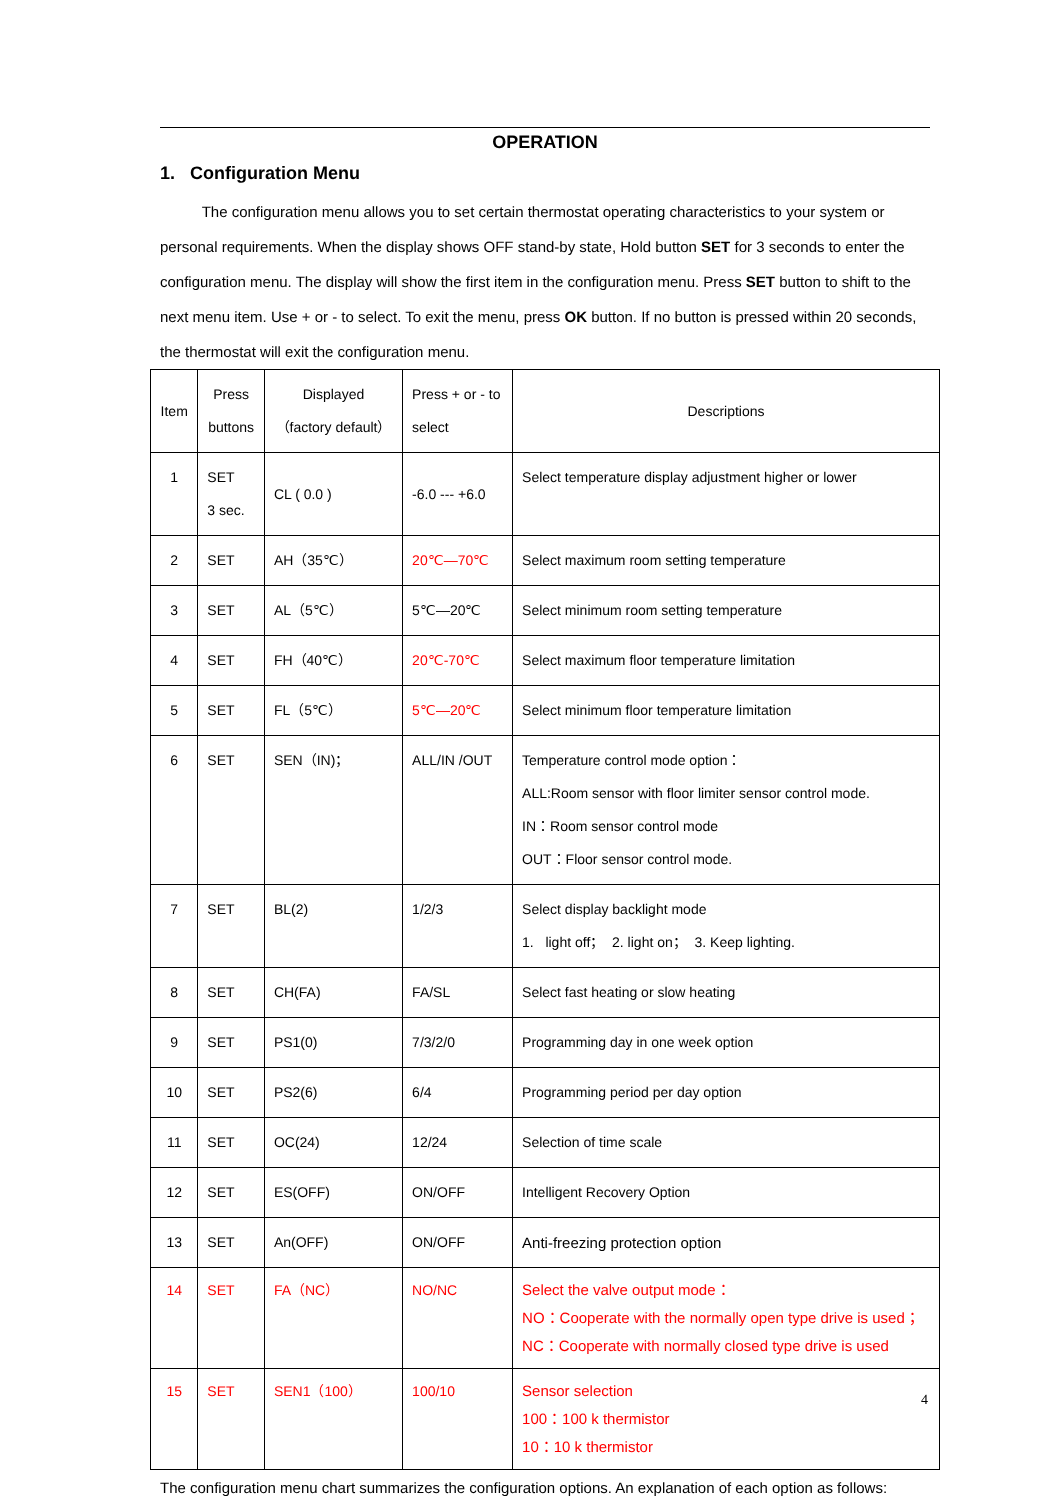OPERATION
1. Configuration Menu
The configuration menu allows you to set certain thermostat operating characteristics to your system or personal requirements. When the display shows OFF stand-by state, Hold button SET for 3 seconds to enter the configuration menu. The display will show the first item in the configuration menu. Press SET button to shift to the next menu item. Use + or - to select. To exit the menu, press OK button. If no button is pressed within 20 seconds, the thermostat will exit the configuration menu.
| Item | Press buttons | Displayed （factory default） | Press + or - to select | Descriptions |
| 1 | SET 3 sec. | CL ( 0.0 ) | -6.0 --- +6.0 | Select temperature display adjustment higher or lower |
| 2 | SET | AH（35℃） | 20℃—70℃ | Select maximum room setting temperature |
| 3 | SET | AL（5℃） | 5℃—20℃ | Select minimum room setting temperature |
| 4 | SET | FH（40℃） | 20℃-70℃ | Select maximum floor temperature limitation |
| 5 | SET | FL（5℃） | 5℃—20℃ | Select minimum floor temperature limitation |
| 6 | SET | SEN（IN)； | ALL/IN /OUT | Temperature control mode option： ALL:Room sensor with floor limiter sensor control mode. IN：Room sensor control mode OUT：Floor sensor control mode. |
| 7 | SET | BL(2) | 1/2/3 | Select display backlight mode 1. light off； 2. light on； 3. Keep lighting. |
| 8 | SET | CH(FA) | FA/SL | Select fast heating or slow heating |
| 9 | SET | PS1(0) | 7/3/2/0 | Programming day in one week option |
| 10 | SET | PS2(6) | 6/4 | Programming period per day option |
| 11 | SET | OC(24) | 12/24 | Selection of time scale |
| 12 | SET | ES(OFF) | ON/OFF | Intelligent Recovery Option |
| 13 | SET | An(OFF) | ON/OFF | Anti-freezing protection option |
| 14 | SET | FA（NC） | NO/NC | Select the valve output mode： NO：Cooperate with the normally open type drive is used； NC：Cooperate with normally closed type drive is used |
| 15 | SET | SEN1（100） | 100/10 | Sensor selection 100：100 k thermistor 10：10 k thermistor |
The configuration menu chart summarizes the configuration options. An explanation of each option as follows:
4